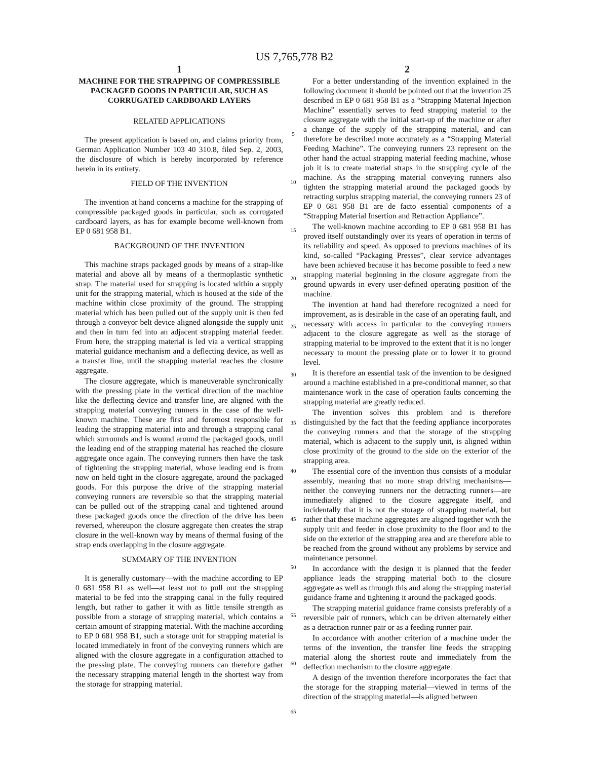US 7,765,778 B2
1
MACHINE FOR THE STRAPPING OF COMPRESSIBLE PACKAGED GOODS IN PARTICULAR, SUCH AS CORRUGATED CARDBOARD LAYERS
RELATED APPLICATIONS
The present application is based on, and claims priority from, German Application Number 103 40 310.8, filed Sep. 2, 2003, the disclosure of which is hereby incorporated by reference herein in its entirety.
FIELD OF THE INVENTION
The invention at hand concerns a machine for the strapping of compressible packaged goods in particular, such as corrugated cardboard layers, as has for example become well-known from EP 0 681 958 B1.
BACKGROUND OF THE INVENTION
This machine straps packaged goods by means of a strap-like material and above all by means of a thermoplastic synthetic strap. The material used for strapping is located within a supply unit for the strapping material, which is housed at the side of the machine within close proximity of the ground. The strapping material which has been pulled out of the supply unit is then fed through a conveyor belt device aligned alongside the supply unit and then in turn fed into an adjacent strapping material feeder. From here, the strapping material is led via a vertical strapping material guidance mechanism and a deflecting device, as well as a transfer line, until the strapping material reaches the closure aggregate.
The closure aggregate, which is maneuverable synchronically with the pressing plate in the vertical direction of the machine like the deflecting device and transfer line, are aligned with the strapping material conveying runners in the case of the well-known machine. These are first and foremost responsible for leading the strapping material into and through a strapping canal which surrounds and is wound around the packaged goods, until the leading end of the strapping material has reached the closure aggregate once again. The conveying runners then have the task of tightening the strapping material, whose leading end is from now on held tight in the closure aggregate, around the packaged goods. For this purpose the drive of the strapping material conveying runners are reversible so that the strapping material can be pulled out of the strapping canal and tightened around these packaged goods once the direction of the drive has been reversed, whereupon the closure aggregate then creates the strap closure in the well-known way by means of thermal fusing of the strap ends overlapping in the closure aggregate.
SUMMARY OF THE INVENTION
It is generally customary—with the machine according to EP 0 681 958 B1 as well—at least not to pull out the strapping material to be fed into the strapping canal in the fully required length, but rather to gather it with as little tensile strength as possible from a storage of strapping material, which contains a certain amount of strapping material. With the machine according to EP 0 681 958 B1, such a storage unit for strapping material is located immediately in front of the conveying runners which are aligned with the closure aggregate in a configuration attached to the pressing plate. The conveying runners can therefore gather the necessary strapping material length in the shortest way from the storage for strapping material.
5
10
15
20
25
30
35
40
45
50
55
60
65
2
For a better understanding of the invention explained in the following document it should be pointed out that the invention 25 described in EP 0 681 958 B1 as a “Strapping Material Injection Machine” essentially serves to feed strapping material to the closure aggregate with the initial start-up of the machine or after a change of the supply of the strapping material, and can therefore be described more accurately as a “Strapping Material Feeding Machine”. The conveying runners 23 represent on the other hand the actual strapping material feeding machine, whose job it is to create material straps in the strapping cycle of the machine. As the strapping material conveying runners also tighten the strapping material around the packaged goods by retracting surplus strapping material, the conveying runners 23 of EP 0 681 958 B1 are de facto essential components of a “Strapping Material Insertion and Retraction Appliance”.
The well-known machine according to EP 0 681 958 B1 has proved itself outstandingly over its years of operation in terms of its reliability and speed. As opposed to previous machines of its kind, so-called “Packaging Presses”, clear service advantages have been achieved because it has become possible to feed a new strapping material beginning in the closure aggregate from the ground upwards in every user-defined operating position of the machine.
The invention at hand had therefore recognized a need for improvement, as is desirable in the case of an operating fault, and necessary with access in particular to the conveying runners adjacent to the closure aggregate as well as the storage of strapping material to be improved to the extent that it is no longer necessary to mount the pressing plate or to lower it to ground level.
It is therefore an essential task of the invention to be designed around a machine established in a pre-conditional manner, so that maintenance work in the case of operation faults concerning the strapping material are greatly reduced.
The invention solves this problem and is therefore distinguished by the fact that the feeding appliance incorporates the conveying runners and that the storage of the strapping material, which is adjacent to the supply unit, is aligned within close proximity of the ground to the side on the exterior of the strapping area.
The essential core of the invention thus consists of a modular assembly, meaning that no more strap driving mechanisms—neither the conveying runners nor the detracting runners—are immediately aligned to the closure aggregate itself, and incidentally that it is not the storage of strapping material, but rather that these machine aggregates are aligned together with the supply unit and feeder in close proximity to the floor and to the side on the exterior of the strapping area and are therefore able to be reached from the ground without any problems by service and maintenance personnel.
In accordance with the design it is planned that the feeder appliance leads the strapping material both to the closure aggregate as well as through this and along the strapping material guidance frame and tightening it around the packaged goods.
The strapping material guidance frame consists preferably of a reversible pair of runners, which can be driven alternately either as a detraction runner pair or as a feeding runner pair.
In accordance with another criterion of a machine under the terms of the invention, the transfer line feeds the strapping material along the shortest route and immediately from the deflection mechanism to the closure aggregate.
A design of the invention therefore incorporates the fact that the storage for the strapping material—viewed in terms of the direction of the strapping material—is aligned between